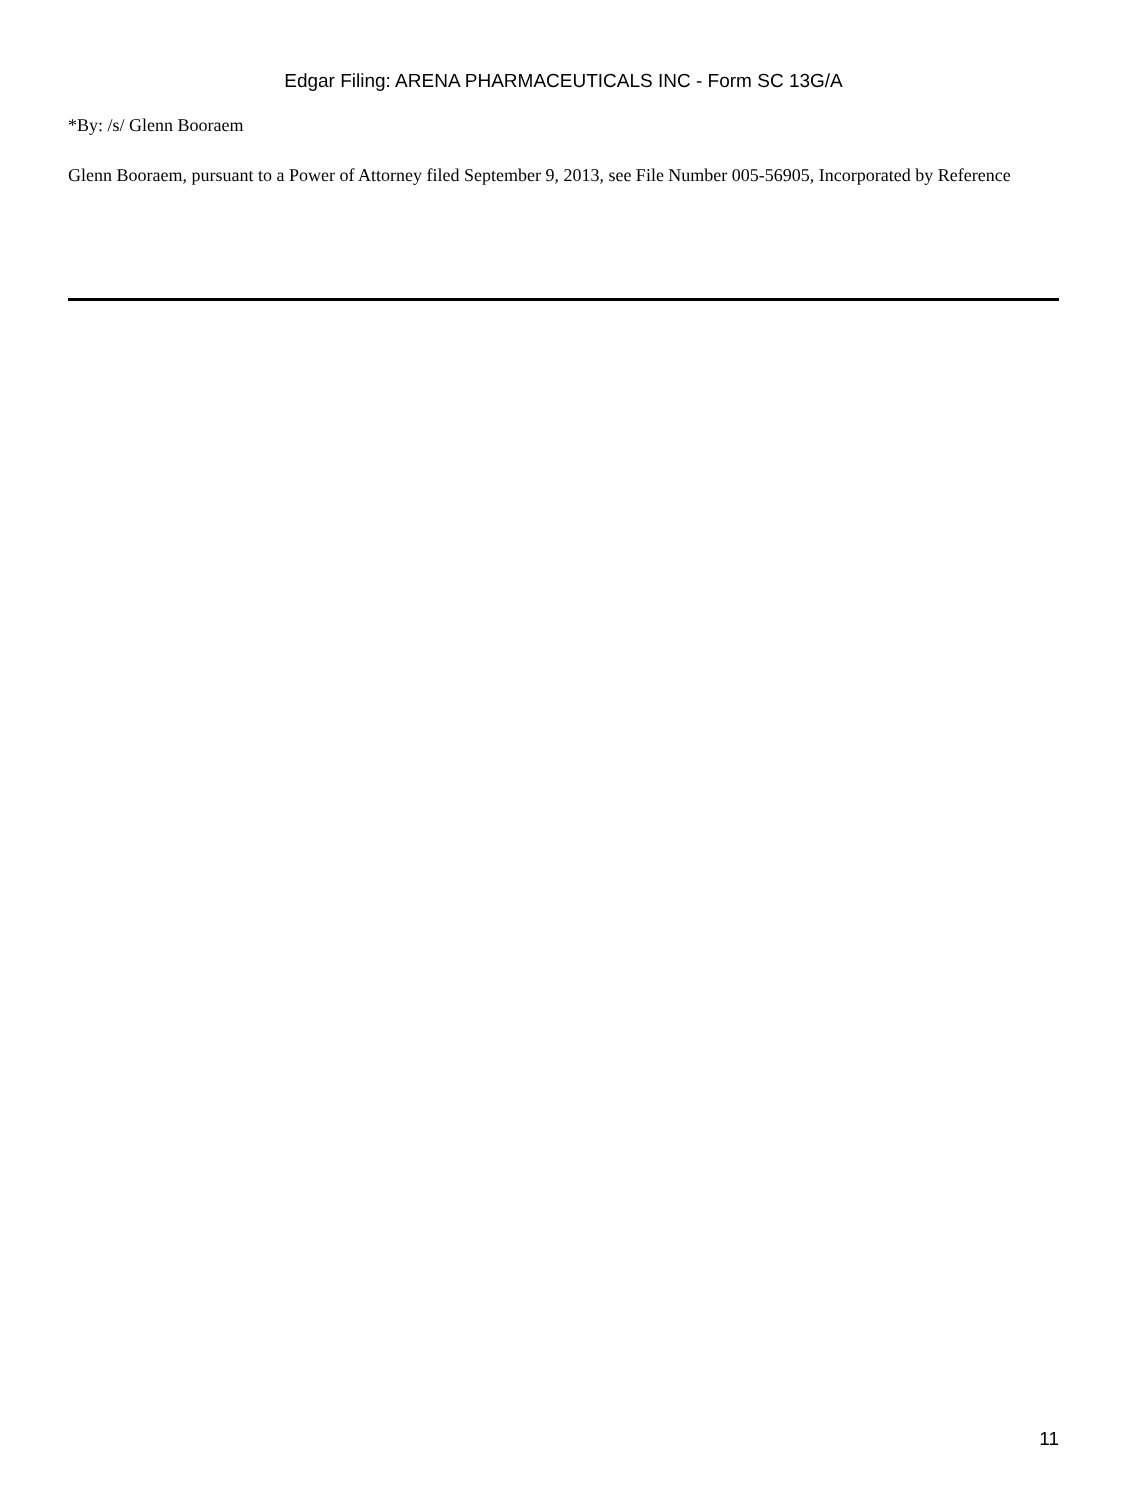Edgar Filing: ARENA PHARMACEUTICALS INC - Form SC 13G/A
*By: /s/ Glenn Booraem
Glenn Booraem, pursuant to a Power of Attorney filed September 9, 2013, see File Number 005-56905, Incorporated by Reference
11